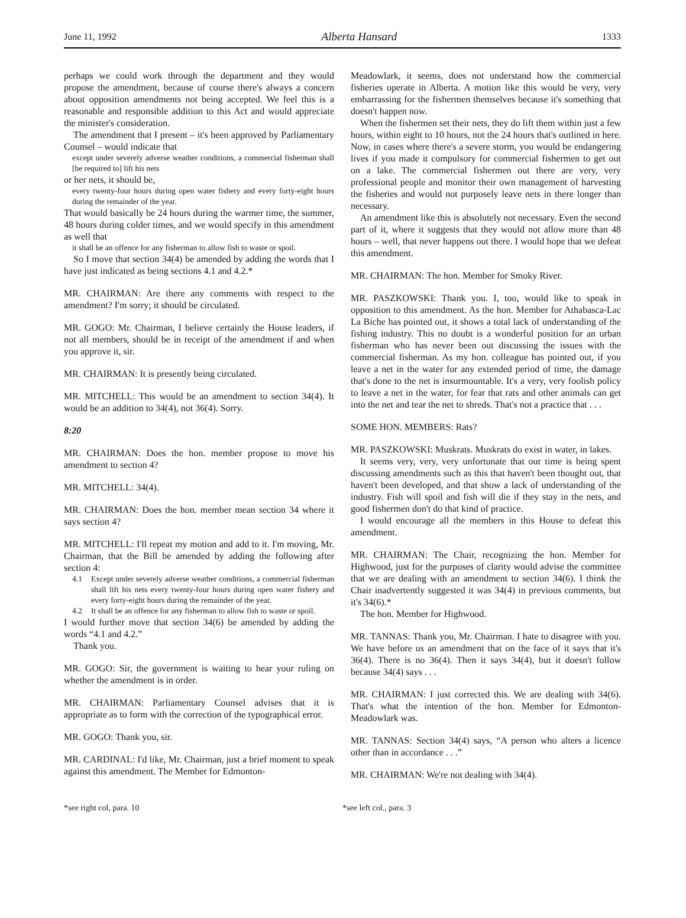June 11, 1992 Alberta Hansard 1333
perhaps we could work through the department and they would propose the amendment, because of course there's always a concern about opposition amendments not being accepted. We feel this is a reasonable and responsible addition to this Act and would appreciate the minister's consideration.
The amendment that I present – it's been approved by Parliamentary Counsel – would indicate that
except under severely adverse weather conditions, a commercial fisherman shall [be required to] lift his nets
or her nets, it should be,
every twenty-four hours during open water fishery and every forty-eight hours during the remainder of the year.
That would basically be 24 hours during the warmer time, the summer, 48 hours during colder times, and we would specify in this amendment as well that
it shall be an offence for any fisherman to allow fish to waste or spoil.
So I move that section 34(4) be amended by adding the words that I have just indicated as being sections 4.1 and 4.2.*
MR. CHAIRMAN: Are there any comments with respect to the amendment? I'm sorry; it should be circulated.
MR. GOGO: Mr. Chairman, I believe certainly the House leaders, if not all members, should be in receipt of the amendment if and when you approve it, sir.
MR. CHAIRMAN: It is presently being circulated.
MR. MITCHELL: This would be an amendment to section 34(4). It would be an addition to 34(4), not 36(4). Sorry.
8:20
MR. CHAIRMAN: Does the hon. member propose to move his amendment to section 4?
MR. MITCHELL: 34(4).
MR. CHAIRMAN: Does the hon. member mean section 34 where it says section 4?
MR. MITCHELL: I'll repeat my motion and add to it. I'm moving, Mr. Chairman, that the Bill be amended by adding the following after section 4:
4.1 Except under severely adverse weather conditions, a commercial fisherman shall lift his nets every twenty-four hours during open water fishery and every forty-eight hours during the remainder of the year.
4.2 It shall be an offence for any fisherman to allow fish to waste or spoil.
I would further move that section 34(6) be amended by adding the words “4.1 and 4.2.”
Thank you.
MR. GOGO: Sir, the government is waiting to hear your ruling on whether the amendment is in order.
MR. CHAIRMAN: Parliamentary Counsel advises that it is appropriate as to form with the correction of the typographical error.
MR. GOGO: Thank you, sir.
MR. CARDINAL: I'd like, Mr. Chairman, just a brief moment to speak against this amendment. The Member for Edmonton-
Meadowlark, it seems, does not understand how the commercial fisheries operate in Alberta. A motion like this would be very, very embarrassing for the fishermen themselves because it's something that doesn't happen now.
When the fishermen set their nets, they do lift them within just a few hours, within eight to 10 hours, not the 24 hours that's outlined in here. Now, in cases where there's a severe storm, you would be endangering lives if you made it compulsory for commercial fishermen to get out on a lake. The commercial fishermen out there are very, very professional people and monitor their own management of harvesting the fisheries and would not purposely leave nets in there longer than necessary.
An amendment like this is absolutely not necessary. Even the second part of it, where it suggests that they would not allow more than 48 hours – well, that never happens out there. I would hope that we defeat this amendment.
MR. CHAIRMAN: The hon. Member for Smoky River.
MR. PASZKOWSKI: Thank you. I, too, would like to speak in opposition to this amendment. As the hon. Member for Athabasca-Lac La Biche has pointed out, it shows a total lack of understanding of the fishing industry. This no doubt is a wonderful position for an urban fisherman who has never been out discussing the issues with the commercial fisherman. As my hon. colleague has pointed out, if you leave a net in the water for any extended period of time, the damage that's done to the net is insurmountable. It's a very, very foolish policy to leave a net in the water, for fear that rats and other animals can get into the net and tear the net to shreds. That's not a practice that . . .
SOME HON. MEMBERS: Rats?
MR. PASZKOWSKI: Muskrats. Muskrats do exist in water, in lakes.
It seems very, very, very unfortunate that our time is being spent discussing amendments such as this that haven't been thought out, that haven't been developed, and that show a lack of understanding of the industry. Fish will spoil and fish will die if they stay in the nets, and good fishermen don't do that kind of practice.
I would encourage all the members in this House to defeat this amendment.
MR. CHAIRMAN: The Chair, recognizing the hon. Member for Highwood, just for the purposes of clarity would advise the committee that we are dealing with an amendment to section 34(6). I think the Chair inadvertently suggested it was 34(4) in previous comments, but it's 34(6).*
The hon. Member for Highwood.
MR. TANNAS: Thank you, Mr. Chairman. I hate to disagree with you. We have before us an amendment that on the face of it says that it's 36(4). There is no 36(4). Then it says 34(4), but it doesn't follow because 34(4) says . . .
MR. CHAIRMAN: I just corrected this. We are dealing with 34(6). That's what the intention of the hon. Member for Edmonton-Meadowlark was.
MR. TANNAS: Section 34(4) says, “A person who alters a licence other than in accordance . . .”
MR. CHAIRMAN: We're not dealing with 34(4).
*see right col, para. 10 *see left col., para. 3